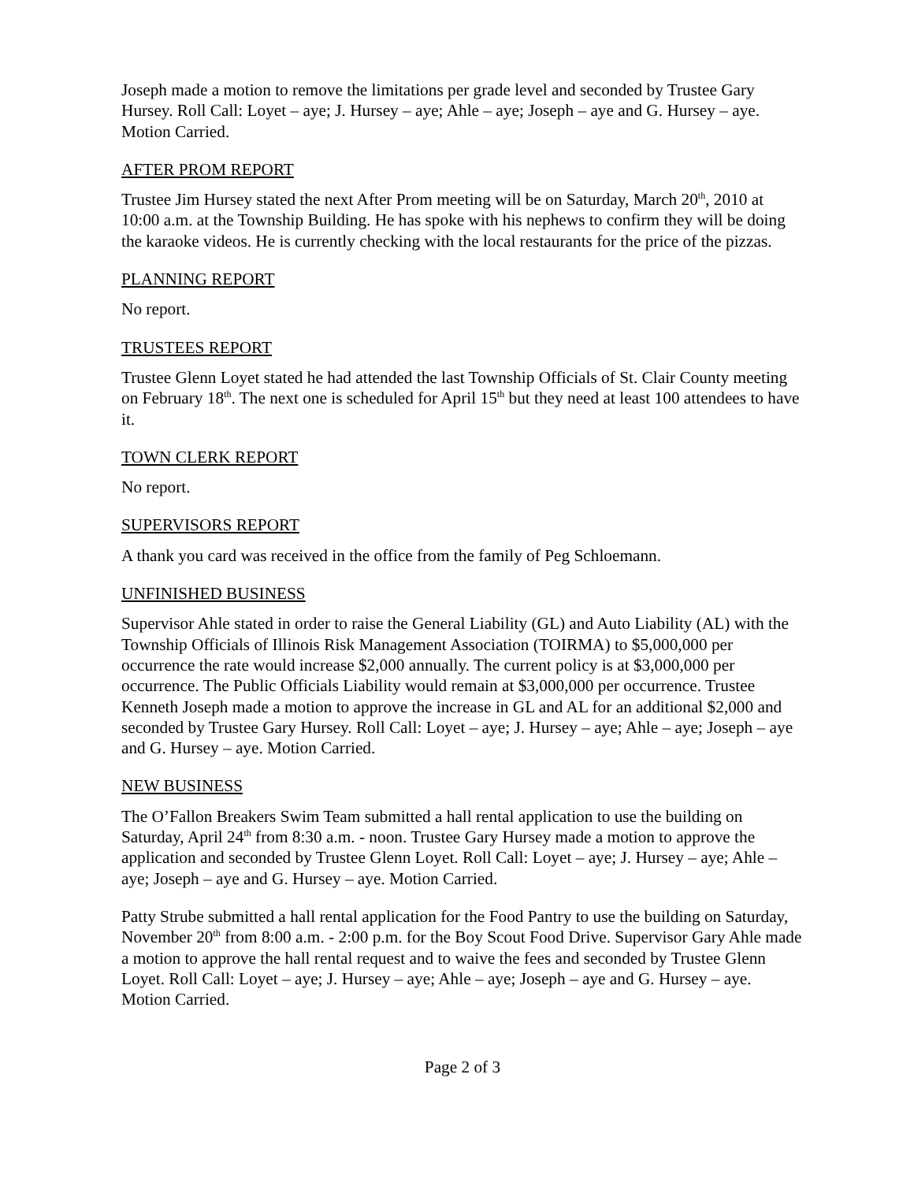Joseph made a motion to remove the limitations per grade level and seconded by Trustee Gary Hursey. Roll Call: Loyet – aye; J. Hursey – aye; Ahle – aye; Joseph – aye and G. Hursey – aye. Motion Carried.
AFTER PROM REPORT
Trustee Jim Hursey stated the next After Prom meeting will be on Saturday, March 20<sup>th</sup>, 2010 at 10:00 a.m. at the Township Building. He has spoke with his nephews to confirm they will be doing the karaoke videos. He is currently checking with the local restaurants for the price of the pizzas.
PLANNING REPORT
No report.
TRUSTEES REPORT
Trustee Glenn Loyet stated he had attended the last Township Officials of St. Clair County meeting on February 18<sup>th</sup>. The next one is scheduled for April 15<sup>th</sup> but they need at least 100 attendees to have it.
TOWN CLERK REPORT
No report.
SUPERVISORS REPORT
A thank you card was received in the office from the family of Peg Schloemann.
UNFINISHED BUSINESS
Supervisor Ahle stated in order to raise the General Liability (GL) and Auto Liability (AL) with the Township Officials of Illinois Risk Management Association (TOIRMA) to $5,000,000 per occurrence the rate would increase $2,000 annually. The current policy is at $3,000,000 per occurrence. The Public Officials Liability would remain at $3,000,000 per occurrence. Trustee Kenneth Joseph made a motion to approve the increase in GL and AL for an additional $2,000 and seconded by Trustee Gary Hursey. Roll Call: Loyet – aye; J. Hursey – aye; Ahle – aye; Joseph – aye and G. Hursey – aye. Motion Carried.
NEW BUSINESS
The O’Fallon Breakers Swim Team submitted a hall rental application to use the building on Saturday, April 24<sup>th</sup> from 8:30 a.m. - noon. Trustee Gary Hursey made a motion to approve the application and seconded by Trustee Glenn Loyet. Roll Call: Loyet – aye; J. Hursey – aye; Ahle – aye; Joseph – aye and G. Hursey – aye. Motion Carried.
Patty Strube submitted a hall rental application for the Food Pantry to use the building on Saturday, November 20<sup>th</sup> from 8:00 a.m. - 2:00 p.m. for the Boy Scout Food Drive. Supervisor Gary Ahle made a motion to approve the hall rental request and to waive the fees and seconded by Trustee Glenn Loyet. Roll Call: Loyet – aye; J. Hursey – aye; Ahle – aye; Joseph – aye and G. Hursey – aye. Motion Carried.
Page 2 of 3